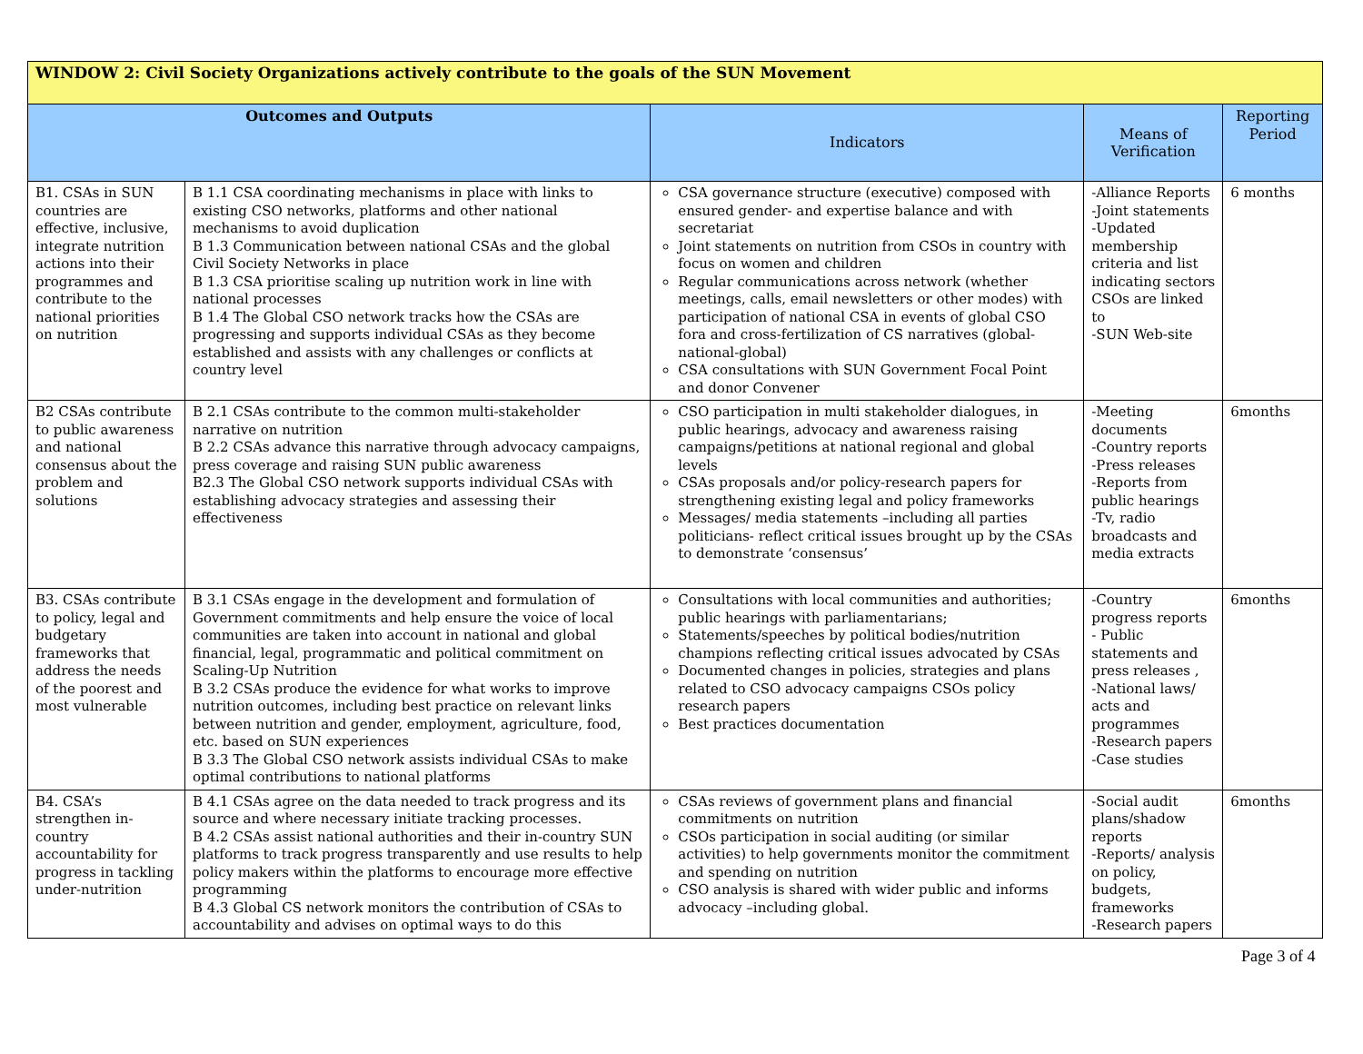| WINDOW 2: Civil Society Organizations actively contribute to the goals of the SUN Movement | | | | |
| --- | --- | --- | --- | --- |
| Outcomes and Outputs | | Indicators | Means of Verification | Reporting Period |
| B1. CSAs in SUN countries are effective, inclusive, integrate nutrition actions into their programmes and contribute to the national priorities on nutrition | B 1.1 CSA coordinating mechanisms in place with links to existing CSO networks, platforms and other national mechanisms to avoid duplication B 1.3 Communication between national CSAs and the global Civil Society Networks in place B 1.3 CSA prioritise scaling up nutrition work in line with national processes B 1.4 The Global CSO network tracks how the CSAs are progressing and supports individual CSAs as they become established and assists with any challenges or conflicts at country level | CSA governance structure (executive) composed with ensured gender- and expertise balance and with secretariat Joint statements on nutrition from CSOs in country with focus on women and children Regular communications across network (whether meetings, calls, email newsletters or other modes) with participation of national CSA in events of global CSO fora and cross-fertilization of CS narratives (global-national-global) CSA consultations with SUN Government Focal Point and donor Convener | -Alliance Reports -Joint statements -Updated membership criteria and list indicating sectors CSOs are linked to -SUN Web-site | 6 months |
| B2 CSAs contribute to public awareness and national consensus about the problem and solutions | B 2.1 CSAs contribute to the common multi-stakeholder narrative on nutrition B 2.2 CSAs advance this narrative through advocacy campaigns, press coverage and raising SUN public awareness B2.3 The Global CSO network supports individual CSAs with establishing advocacy strategies and assessing their effectiveness | CSO participation in multi stakeholder dialogues, in public hearings, advocacy and awareness raising campaigns/petitions at national regional and global levels CSAs proposals and/or policy-research papers for strengthening existing legal and policy frameworks Messages/ media statements –including all parties politicians- reflect critical issues brought up by the CSAs to demonstrate ‘consensus’ | -Meeting documents -Country reports -Press releases -Reports from public hearings -Tv, radio broadcasts and media extracts | 6months |
| B3. CSAs contribute to policy, legal and budgetary frameworks that address the needs of the poorest and most vulnerable | B 3.1 CSAs engage in the development and formulation of Government commitments and help ensure the voice of local communities are taken into account in national and global financial, legal, programmatic and political commitment on Scaling-Up Nutrition B 3.2 CSAs produce the evidence for what works to improve nutrition outcomes, including best practice on relevant links between nutrition and gender, employment, agriculture, food, etc. based on SUN experiences B 3.3 The Global CSO network assists individual CSAs to make optimal contributions to national platforms | Consultations with local communities and authorities; public hearings with parliamentarians; Statements/speeches by political bodies/nutrition champions reflecting critical issues advocated by CSAs Documented changes in policies, strategies and plans related to CSO advocacy campaigns CSOs policy research papers Best practices documentation | -Country progress reports - Public statements and press releases , -National laws/ acts and programmes -Research papers -Case studies | 6months |
| B4. CSA’s strengthen in-country accountability for progress in tackling under-nutrition | B 4.1 CSAs agree on the data needed to track progress and its source and where necessary initiate tracking processes. B 4.2 CSAs assist national authorities and their in-country SUN platforms to track progress transparently and use results to help policy makers within the platforms to encourage more effective programming B 4.3 Global CS network monitors the contribution of CSAs to accountability and advises on optimal ways to do this | CSAs reviews of government plans and financial commitments on nutrition CSOs participation in social auditing (or similar activities) to help governments monitor the commitment and spending on nutrition CSO analysis is shared with wider public and informs advocacy –including global. | -Social audit plans/shadow reports -Reports/ analysis on policy, budgets, frameworks -Research papers | 6months |
Page 3 of 4